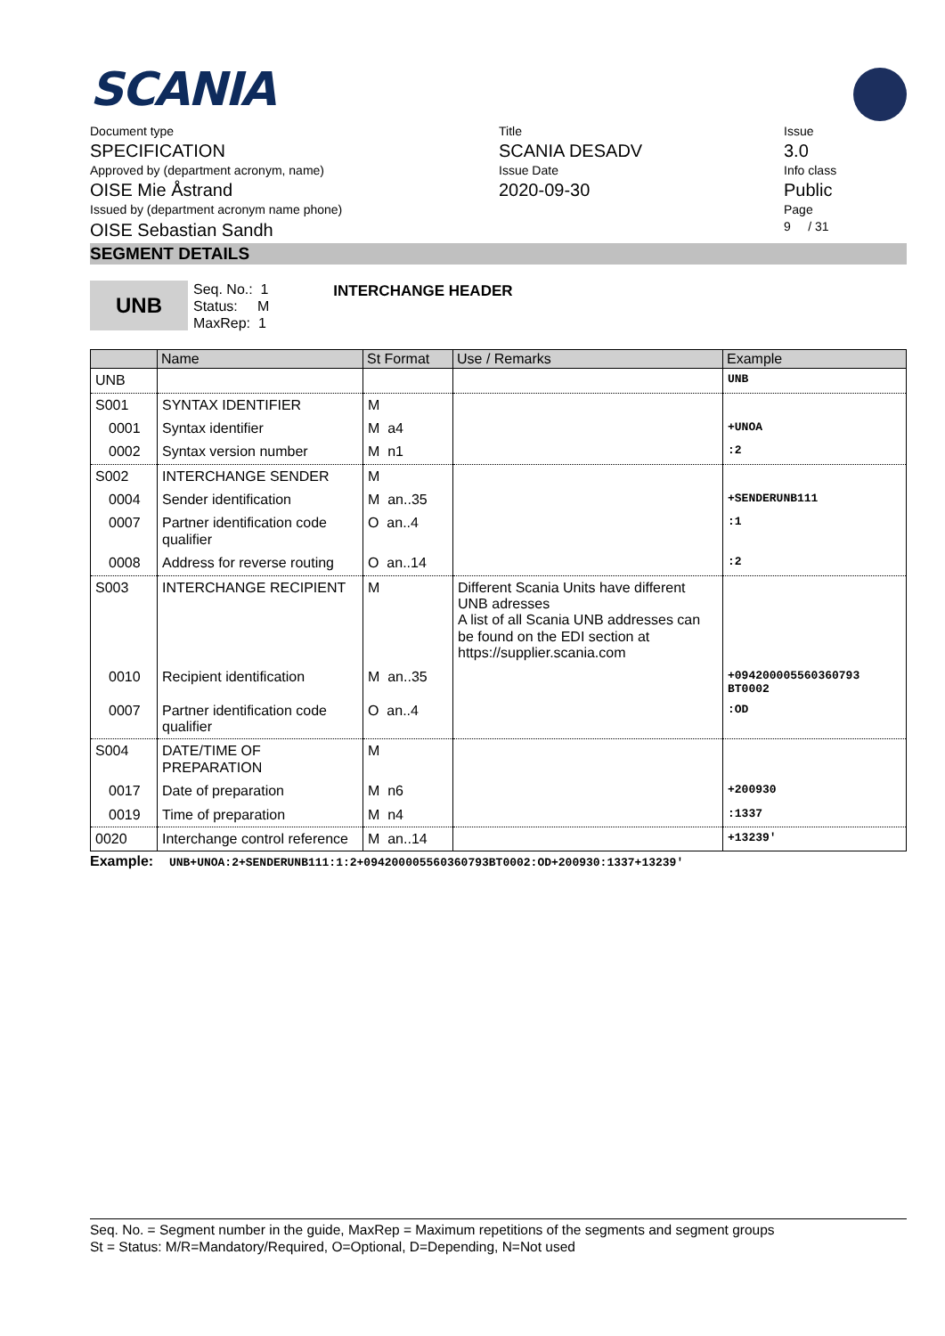SCANIA
Document type
SPECIFICATION
Approved by (department acronym, name)
OISE Mie Åstrand
Issued by (department acronym name phone)
OISE Sebastian Sandh
Title
SCANIA DESADV
Issue Date
2020-09-30
Issue
3.0
Info class
Public
Page
9 / 31
SEGMENT DETAILS
UNB
Seq. No.: 1
Status: M
MaxRep: 1
INTERCHANGE HEADER
| | Name | St Format | Use / Remarks | Example |
| --- | --- | --- | --- | --- |
| UNB | | | | UNB |
| S001 | SYNTAX IDENTIFIER | M | | |
| 0001 | Syntax identifier | M a4 | | +UNOA |
| 0002 | Syntax version number | M n1 | | :2 |
| S002 | INTERCHANGE SENDER | M | | |
| 0004 | Sender identification | M an..35 | | +SENDERUNB111 |
| 0007 | Partner identification code qualifier | O an..4 | | :1 |
| 0008 | Address for reverse routing | O an..14 | | :2 |
| S003 | INTERCHANGE RECIPIENT | M | Different Scania Units have different UNB adresses A list of all Scania UNB addresses can be found on the EDI section at https://supplier.scania.com | |
| 0010 | Recipient identification | M an..35 | | +094200005560360793 BT0002 |
| 0007 | Partner identification code qualifier | O an..4 | | :OD |
| S004 | DATE/TIME OF PREPARATION | M | | |
| 0017 | Date of preparation | M n6 | | +200930 |
| 0019 | Time of preparation | M n4 | | :1337 |
| 0020 | Interchange control reference | M an..14 | | +13239' |
Example: UNB+UNOA:2+SENDERUNB111:1:2+094200005560360793BT0002:OD+200930:1337+13239'
Seq. No. = Segment number in the guide, MaxRep = Maximum repetitions of the segments and segment groups
St = Status: M/R=Mandatory/Required, O=Optional, D=Depending, N=Not used